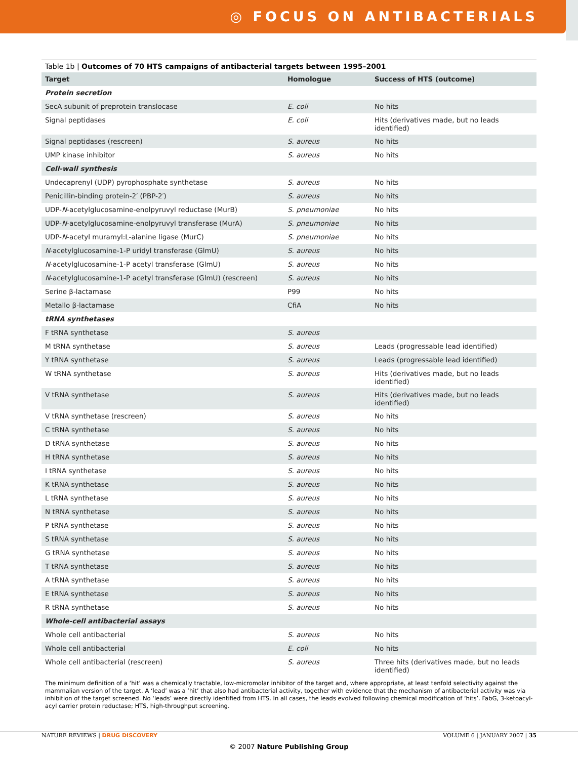◎ FOCUS ON ANTIBACTERIALS
Table 1b | Outcomes of 70 HTS campaigns of antibacterial targets between 1995–2001
| Target | Homologue | Success of HTS (outcome) |
| --- | --- | --- |
| Protein secretion | | |
| SecA subunit of preprotein translocase | E. coli | No hits |
| Signal peptidases | E. coli | Hits (derivatives made, but no leads identified) |
| Signal peptidases (rescreen) | S. aureus | No hits |
| UMP kinase inhibitor | S. aureus | No hits |
| Cell-wall synthesis | | |
| Undecaprenyl (UDP) pyrophosphate synthetase | S. aureus | No hits |
| Penicillin-binding protein-2′ (PBP-2′) | S. aureus | No hits |
| UDP- N -acetylglucosamine-enolpyruvyl reductase (MurB) | S. pneumoniae | No hits |
| UDP- N -acetylglucosamine-enolpyruvyl transferase (MurA) | S. pneumoniae | No hits |
| UDP- N -acetyl muramyl:L-alanine ligase (MurC) | S. pneumoniae | No hits |
| N -acetylglucosamine-1-P uridyl transferase (GlmU) | S. aureus | No hits |
| N -acetylglucosamine-1-P acetyl transferase (GlmU) | S. aureus | No hits |
| N -acetylglucosamine-1-P acetyl transferase (GlmU) (rescreen) | S. aureus | No hits |
| Serine β-lactamase | P99 | No hits |
| Metallo β-lactamase | CfiA | No hits |
| tRNA synthetases | | |
| F tRNA synthetase | S. aureus | |
| M tRNA synthetase | S. aureus | Leads (progressable lead identified) |
| Y tRNA synthetase | S. aureus | Leads (progressable lead identified) |
| W tRNA synthetase | S. aureus | Hits (derivatives made, but no leads identified) |
| V tRNA synthetase | S. aureus | Hits (derivatives made, but no leads identified) |
| V tRNA synthetase (rescreen) | S. aureus | No hits |
| C tRNA synthetase | S. aureus | No hits |
| D tRNA synthetase | S. aureus | No hits |
| H tRNA synthetase | S. aureus | No hits |
| I tRNA synthetase | S. aureus | No hits |
| K tRNA synthetase | S. aureus | No hits |
| L tRNA synthetase | S. aureus | No hits |
| N tRNA synthetase | S. aureus | No hits |
| P tRNA synthetase | S. aureus | No hits |
| S tRNA synthetase | S. aureus | No hits |
| G tRNA synthetase | S. aureus | No hits |
| T tRNA synthetase | S. aureus | No hits |
| A tRNA synthetase | S. aureus | No hits |
| E tRNA synthetase | S. aureus | No hits |
| R tRNA synthetase | S. aureus | No hits |
| Whole-cell antibacterial assays | | |
| Whole cell antibacterial | S. aureus | No hits |
| Whole cell antibacterial | E. coli | No hits |
| Whole cell antibacterial (rescreen) | S. aureus | Three hits (derivatives made, but no leads identified) |
The minimum definition of a ‘hit’ was a chemically tractable, low-micromolar inhibitor of the target and, where appropriate, at least tenfold selectivity against the mammalian version of the target. A ‘lead’ was a ‘hit’ that also had antibacterial activity, together with evidence that the mechanism of antibacterial activity was via inhibition of the target screened. No ‘leads’ were directly identified from HTS. In all cases, the leads evolved following chemical modification of ‘hits’. FabG, 3-ketoacyl-acyl carrier protein reductase; HTS, high-throughput screening.
NATURE REVIEWS | DRUG DISCOVERY VOLUME 6 | JANUARY 2007 | 35
© 2007 Nature Publishing Group